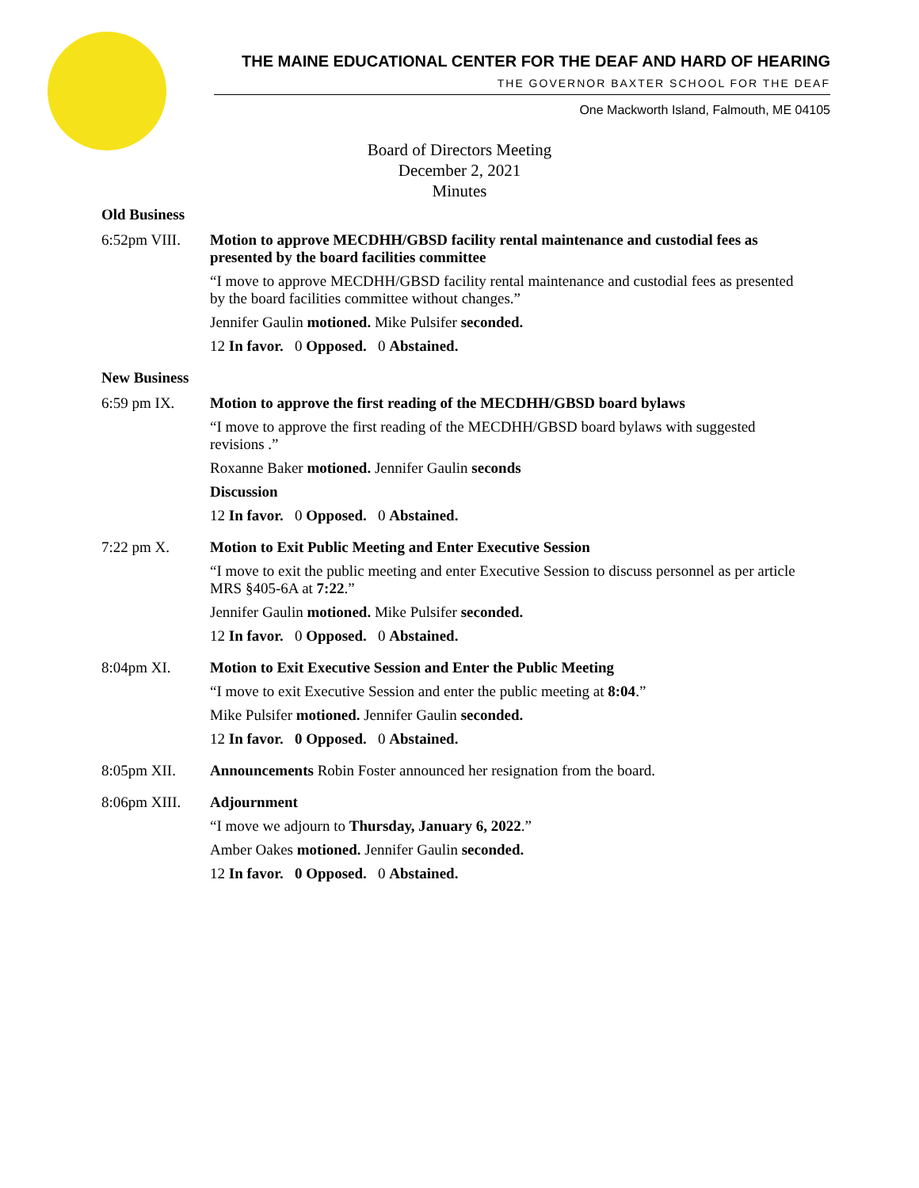THE MAINE EDUCATIONAL CENTER FOR THE DEAF AND HARD OF HEARING
THE GOVERNOR BAXTER SCHOOL FOR THE DEAF
One Mackworth Island, Falmouth, ME 04105
Board of Directors Meeting
December 2, 2021
Minutes
Old Business
6:52pm VIII. Motion to approve MECDHH/GBSD facility rental maintenance and custodial fees as presented by the board facilities committee
“I move to approve MECDHH/GBSD facility rental maintenance and custodial fees as presented by the board facilities committee without changes.”
Jennifer Gaulin motioned. Mike Pulsifer seconded.
12 In favor. 0 Opposed. 0 Abstained.
New Business
6:59 pm IX. Motion to approve the first reading of the MECDHH/GBSD board bylaws
“I move to approve the first reading of the MECDHH/GBSD board bylaws with suggested revisions .”
Roxanne Baker motioned. Jennifer Gaulin seconds
Discussion
12 In favor. 0 Opposed. 0 Abstained.
7:22 pm X. Motion to Exit Public Meeting and Enter Executive Session
“I move to exit the public meeting and enter Executive Session to discuss personnel as per article MRS §405-6A at 7:22.”
Jennifer Gaulin motioned. Mike Pulsifer seconded.
12 In favor. 0 Opposed. 0 Abstained.
8:04pm XI. Motion to Exit Executive Session and Enter the Public Meeting
“I move to exit Executive Session and enter the public meeting at 8:04.”
Mike Pulsifer motioned. Jennifer Gaulin seconded.
12 In favor. 0 Opposed. 0 Abstained.
8:05pm XII. Announcements Robin Foster announced her resignation from the board.
8:06pm XIII. Adjournment
“I move we adjourn to Thursday, January 6, 2022.”
Amber Oakes motioned. Jennifer Gaulin seconded.
12 In favor. 0 Opposed. 0 Abstained.